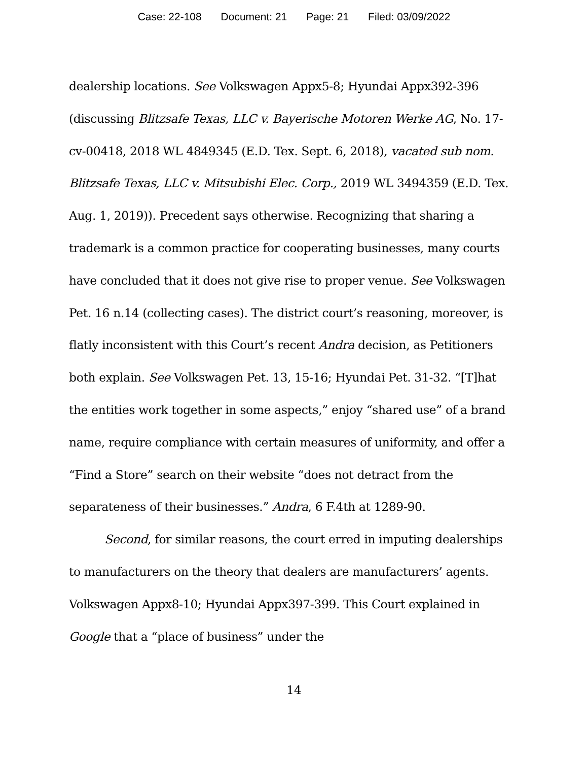Case: 22-108 Document: 21 Page: 21 Filed: 03/09/2022
dealership locations. See Volkswagen Appx5-8; Hyundai Appx392-396 (discussing Blitzsafe Texas, LLC v. Bayerische Motoren Werke AG, No. 17-cv-00418, 2018 WL 4849345 (E.D. Tex. Sept. 6, 2018), vacated sub nom. Blitzsafe Texas, LLC v. Mitsubishi Elec. Corp., 2019 WL 3494359 (E.D. Tex. Aug. 1, 2019)). Precedent says otherwise. Recognizing that sharing a trademark is a common practice for cooperating businesses, many courts have concluded that it does not give rise to proper venue. See Volkswagen Pet. 16 n.14 (collecting cases). The district court’s reasoning, moreover, is flatly inconsistent with this Court’s recent Andra decision, as Petitioners both explain. See Volkswagen Pet. 13, 15-16; Hyundai Pet. 31-32. “[T]hat the entities work together in some aspects,” enjoy “shared use” of a brand name, require compliance with certain measures of uniformity, and offer a “Find a Store” search on their website “does not detract from the separateness of their businesses.” Andra, 6 F.4th at 1289-90.
Second, for similar reasons, the court erred in imputing dealerships to manufacturers on the theory that dealers are manufacturers’ agents. Volkswagen Appx8-10; Hyundai Appx397-399. This Court explained in Google that a “place of business” under the
14